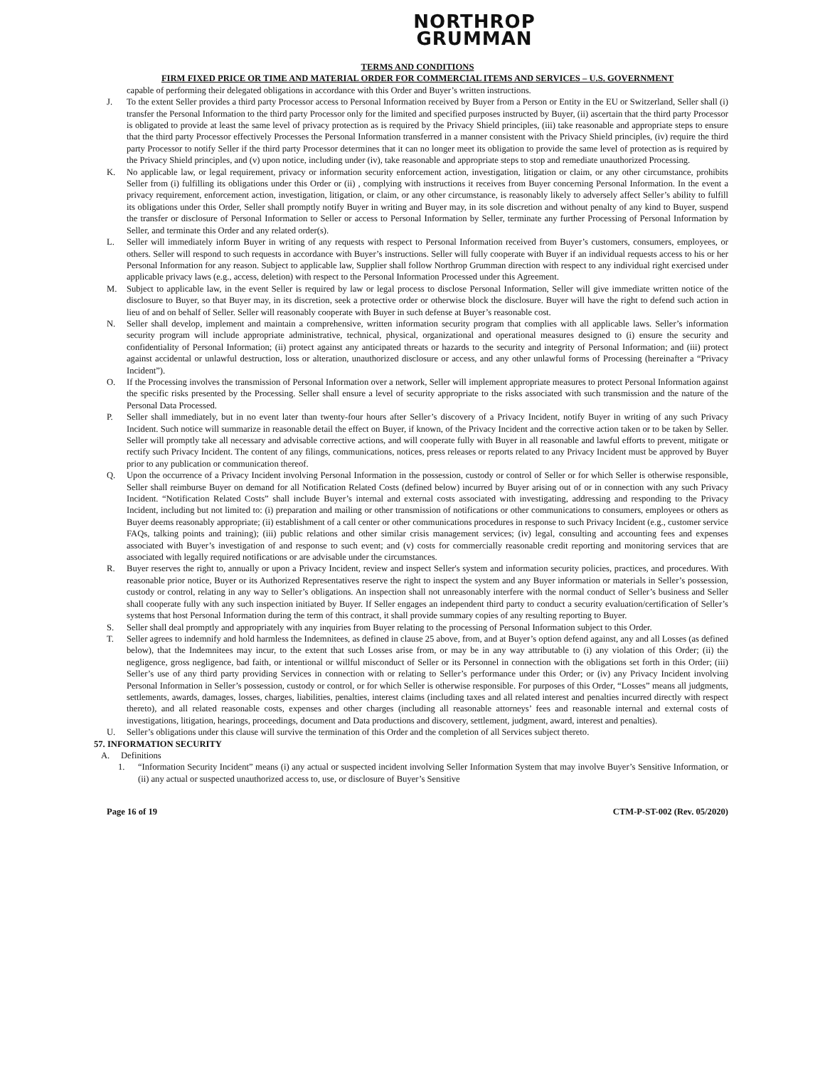NORTHROP
GRUMMAN
TERMS AND CONDITIONS
FIRM FIXED PRICE OR TIME AND MATERIAL ORDER FOR COMMERCIAL ITEMS AND SERVICES – U.S. GOVERNMENT
capable of performing their delegated obligations in accordance with this Order and Buyer’s written instructions.
J. To the extent Seller provides a third party Processor access to Personal Information received by Buyer from a Person or Entity in the EU or Switzerland, Seller shall (i) transfer the Personal Information to the third party Processor only for the limited and specified purposes instructed by Buyer, (ii) ascertain that the third party Processor is obligated to provide at least the same level of privacy protection as is required by the Privacy Shield principles, (iii) take reasonable and appropriate steps to ensure that the third party Processor effectively Processes the Personal Information transferred in a manner consistent with the Privacy Shield principles, (iv) require the third party Processor to notify Seller if the third party Processor determines that it can no longer meet its obligation to provide the same level of protection as is required by the Privacy Shield principles, and (v) upon notice, including under (iv), take reasonable and appropriate steps to stop and remediate unauthorized Processing.
K. No applicable law, or legal requirement, privacy or information security enforcement action, investigation, litigation or claim, or any other circumstance, prohibits Seller from (i) fulfilling its obligations under this Order or (ii) , complying with instructions it receives from Buyer concerning Personal Information. In the event a privacy requirement, enforcement action, investigation, litigation, or claim, or any other circumstance, is reasonably likely to adversely affect Seller’s ability to fulfill its obligations under this Order, Seller shall promptly notify Buyer in writing and Buyer may, in its sole discretion and without penalty of any kind to Buyer, suspend the transfer or disclosure of Personal Information to Seller or access to Personal Information by Seller, terminate any further Processing of Personal Information by Seller, and terminate this Order and any related order(s).
L. Seller will immediately inform Buyer in writing of any requests with respect to Personal Information received from Buyer’s customers, consumers, employees, or others. Seller will respond to such requests in accordance with Buyer’s instructions. Seller will fully cooperate with Buyer if an individual requests access to his or her Personal Information for any reason. Subject to applicable law, Supplier shall follow Northrop Grumman direction with respect to any individual right exercised under applicable privacy laws (e.g., access, deletion) with respect to the Personal Information Processed under this Agreement.
M. Subject to applicable law, in the event Seller is required by law or legal process to disclose Personal Information, Seller will give immediate written notice of the disclosure to Buyer, so that Buyer may, in its discretion, seek a protective order or otherwise block the disclosure. Buyer will have the right to defend such action in lieu of and on behalf of Seller. Seller will reasonably cooperate with Buyer in such defense at Buyer’s reasonable cost.
N. Seller shall develop, implement and maintain a comprehensive, written information security program that complies with all applicable laws. Seller’s information security program will include appropriate administrative, technical, physical, organizational and operational measures designed to (i) ensure the security and confidentiality of Personal Information; (ii) protect against any anticipated threats or hazards to the security and integrity of Personal Information; and (iii) protect against accidental or unlawful destruction, loss or alteration, unauthorized disclosure or access, and any other unlawful forms of Processing (hereinafter a “Privacy Incident”).
O. If the Processing involves the transmission of Personal Information over a network, Seller will implement appropriate measures to protect Personal Information against the specific risks presented by the Processing. Seller shall ensure a level of security appropriate to the risks associated with such transmission and the nature of the Personal Data Processed.
P. Seller shall immediately, but in no event later than twenty-four hours after Seller’s discovery of a Privacy Incident, notify Buyer in writing of any such Privacy Incident. Such notice will summarize in reasonable detail the effect on Buyer, if known, of the Privacy Incident and the corrective action taken or to be taken by Seller. Seller will promptly take all necessary and advisable corrective actions, and will cooperate fully with Buyer in all reasonable and lawful efforts to prevent, mitigate or rectify such Privacy Incident. The content of any filings, communications, notices, press releases or reports related to any Privacy Incident must be approved by Buyer prior to any publication or communication thereof.
Q. Upon the occurrence of a Privacy Incident involving Personal Information in the possession, custody or control of Seller or for which Seller is otherwise responsible, Seller shall reimburse Buyer on demand for all Notification Related Costs (defined below) incurred by Buyer arising out of or in connection with any such Privacy Incident. “Notification Related Costs” shall include Buyer’s internal and external costs associated with investigating, addressing and responding to the Privacy Incident, including but not limited to: (i) preparation and mailing or other transmission of notifications or other communications to consumers, employees or others as Buyer deems reasonably appropriate; (ii) establishment of a call center or other communications procedures in response to such Privacy Incident (e.g., customer service FAQs, talking points and training); (iii) public relations and other similar crisis management services; (iv) legal, consulting and accounting fees and expenses associated with Buyer’s investigation of and response to such event; and (v) costs for commercially reasonable credit reporting and monitoring services that are associated with legally required notifications or are advisable under the circumstances.
R. Buyer reserves the right to, annually or upon a Privacy Incident, review and inspect Seller's system and information security policies, practices, and procedures. With reasonable prior notice, Buyer or its Authorized Representatives reserve the right to inspect the system and any Buyer information or materials in Seller’s possession, custody or control, relating in any way to Seller’s obligations. An inspection shall not unreasonably interfere with the normal conduct of Seller’s business and Seller shall cooperate fully with any such inspection initiated by Buyer. If Seller engages an independent third party to conduct a security evaluation/certification of Seller’s systems that host Personal Information during the term of this contract, it shall provide summary copies of any resulting reporting to Buyer.
S. Seller shall deal promptly and appropriately with any inquiries from Buyer relating to the processing of Personal Information subject to this Order.
T. Seller agrees to indemnify and hold harmless the Indemnitees, as defined in clause 25 above, from, and at Buyer’s option defend against, any and all Losses (as defined below), that the Indemnitees may incur, to the extent that such Losses arise from, or may be in any way attributable to (i) any violation of this Order; (ii) the negligence, gross negligence, bad faith, or intentional or willful misconduct of Seller or its Personnel in connection with the obligations set forth in this Order; (iii) Seller’s use of any third party providing Services in connection with or relating to Seller’s performance under this Order; or (iv) any Privacy Incident involving Personal Information in Seller’s possession, custody or control, or for which Seller is otherwise responsible. For purposes of this Order, “Losses” means all judgments, settlements, awards, damages, losses, charges, liabilities, penalties, interest claims (including taxes and all related interest and penalties incurred directly with respect thereto), and all related reasonable costs, expenses and other charges (including all reasonable attorneys’ fees and reasonable internal and external costs of investigations, litigation, hearings, proceedings, document and Data productions and discovery, settlement, judgment, award, interest and penalties).
U. Seller’s obligations under this clause will survive the termination of this Order and the completion of all Services subject thereto.
57. INFORMATION SECURITY
A. Definitions
1. “Information Security Incident” means (i) any actual or suspected incident involving Seller Information System that may involve Buyer’s Sensitive Information, or (ii) any actual or suspected unauthorized access to, use, or disclosure of Buyer’s Sensitive
Page 16 of 19 CTM-P-ST-002 (Rev. 05/2020)